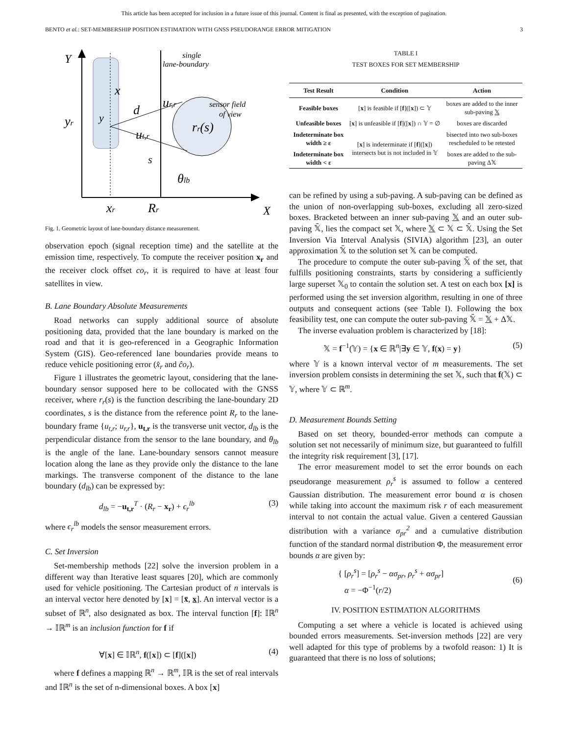This article has been accepted for inclusion in a future issue of this journal. Content is final as presented, with the exception of pagination.
BENTO et al.: SET-MEMBERSHIP POSITION ESTIMATION WITH GNSS PSEUDORANGE ERROR MITIGATION 3
Y
single
lane-boundary
sensor field
of view
x
d
ur,r
yr
y
rr(s)
ut,r
s
θlb
xr
Rr
X
Fig. 1. Geometric layout of lane-boundary distance measurement.
observation epoch (signal reception time) and the satellite at the emission time, respectively. To compute the receiver position x<sub>r</sub> and the receiver clock offset co<sub>r</sub>, it is required to have at least four satellites in view.
B. Lane Boundary Absolute Measurements
Road networks can supply additional source of absolute positioning data, provided that the lane boundary is marked on the road and that it is geo-referenced in a Geographic Information System (GIS). Geo-referenced lane boundaries provide means to reduce vehicle positioning error (x̂<sub>r</sub> and ĉo<sub>r</sub>).
Figure 1 illustrates the geometric layout, considering that the lane-boundary sensor supposed here to be collocated with the GNSS receiver, where r<sub>r</sub>(s) is the function describing the lane-boundary 2D coordinates, s is the distance from the reference point R<sub>r</sub> to the lane-boundary frame {u<sub>t,r</sub>; u<sub>r,r</sub>}, u<sub>t,r</sub> is the transverse unit vector, d<sub>lb</sub> is the perpendicular distance from the sensor to the lane boundary, and θ<sub>lb</sub> is the angle of the lane. Lane-boundary sensors cannot measure location along the lane as they provide only the distance to the lane markings. The transverse component of the distance to the lane boundary (d<sub>lb</sub>) can be expressed by:
d<sub>lb</sub> = −u<sub>t,r</sub><sup>T</sup> · (R<sub>r</sub> − x<sub>r</sub>) + ϵ<sub>r</sub><sup>lb</sup> (3)
where ϵ<sub>r</sub><sup>lb</sup> models the sensor measurement errors.
C. Set Inversion
Set-membership methods [22] solve the inversion problem in a different way than Iterative least squares [20], which are commonly used for vehicle positioning. The Cartesian product of n intervals is an interval vector here denoted by [x] = [x̄, x]. An interval vector is a subset of ℝ<sup>n</sup>, also designated as box. The interval function [f]: 𝕀ℝ<sup>n</sup> → 𝕀ℝ<sup>m</sup> is an inclusion function for f if
∀[x] ∈ 𝕀ℝ<sup>n</sup>, f([x]) ⊂ [f]([x]) (4)
where f defines a mapping ℝ<sup>n</sup> → ℝ<sup>m</sup>, 𝕀ℝ is the set of real intervals and 𝕀ℝ<sup>n</sup> is the set of n-dimensional boxes. A box [x]
TABLE I
TEST BOXES FOR SET MEMBERSHIP
| Test Result | Condition | Action |
| --- | --- | --- |
| Feasible boxes | [ x ] is feasible if [ f ]([ x ]) ⊂ 𝕐 | boxes are added to the inner sub-paving 𝕏 |
| Unfeasible boxes | [ x ] is unfeasible if [ f ]([ x ]) ∩ 𝕐 = ∅ | boxes are discarded |
| Indeterminate box width ≥ ε | [ x ] is indeterminate if [ f ]([ x ]) intersects but is not included in 𝕐 | bisected into two sub-boxes rescheduled to be retested |
| Indeterminate box width < ε | | boxes are added to the sub-paving Δ𝕏 |
can be refined by using a sub-paving. A sub-paving can be defined as the union of non-overlapping sub-boxes, excluding all zero-sized boxes. Bracketed between an inner sub-paving 𝕏 and an outer sub-paving 𝕏̄, lies the compact set 𝕏, where 𝕏 ⊂ 𝕏 ⊂ 𝕏̄. Using the Set Inversion Via Interval Analysis (SIVIA) algorithm [23], an outer approximation 𝕏̄ to the solution set 𝕏 can be computed.
The procedure to compute the outer sub-paving 𝕏̄ of the set, that fulfills positioning constraints, starts by considering a sufficiently large superset 𝕏<sub>0</sub> to contain the solution set. A test on each box [x] is performed using the set inversion algorithm, resulting in one of three outputs and consequent actions (see Table I). Following the box feasibility test, one can compute the outer sub-paving 𝕏̄ = 𝕏 + Δ𝕏.
The inverse evaluation problem is characterized by [18]:
𝕏 = f<sup>−1</sup>(𝕐) = {x ∈ ℝ<sup>n</sup>|∃y ∈ 𝕐, f(x) = y} (5)
where 𝕐 is a known interval vector of m measurements. The set inversion problem consists in determining the set 𝕏, such that f(𝕏) ⊂ 𝕐, where 𝕐 ⊂ ℝ<sup>m</sup>.
D. Measurement Bounds Setting
Based on set theory, bounded-error methods can compute a solution set not necessarily of minimum size, but guaranteed to fulfill the integrity risk requirement [3], [17].
The error measurement model to set the error bounds on each pseudorange measurement ρ<sub>r</sub><sup>s</sup> is assumed to follow a centered Gaussian distribution. The measurement error bound α is chosen while taking into account the maximum risk r of each measurement interval to not contain the actual value. Given a centered Gaussian distribution with a variance σ<sub>pr</sub><sup>2</sup> and a cumulative distribution function of the standard normal distribution Φ, the measurement error bounds α are given by:
{ [ρ<sub>r</sub><sup>s</sup>] = [ρ<sub>r</sub><sup>s</sup> − ασ<sub>pr</sub>, ρ<sub>r</sub><sup>s</sup> + ασ<sub>pr</sub>]
α = −Φ<sup>−1</sup>(r/2) (6)
IV. POSITION ESTIMATION ALGORITHMS
Computing a set where a vehicle is located is achieved using bounded errors measurements. Set-inversion methods [22] are very well adapted for this type of problems by a twofold reason: 1) It is guaranteed that there is no loss of solutions;